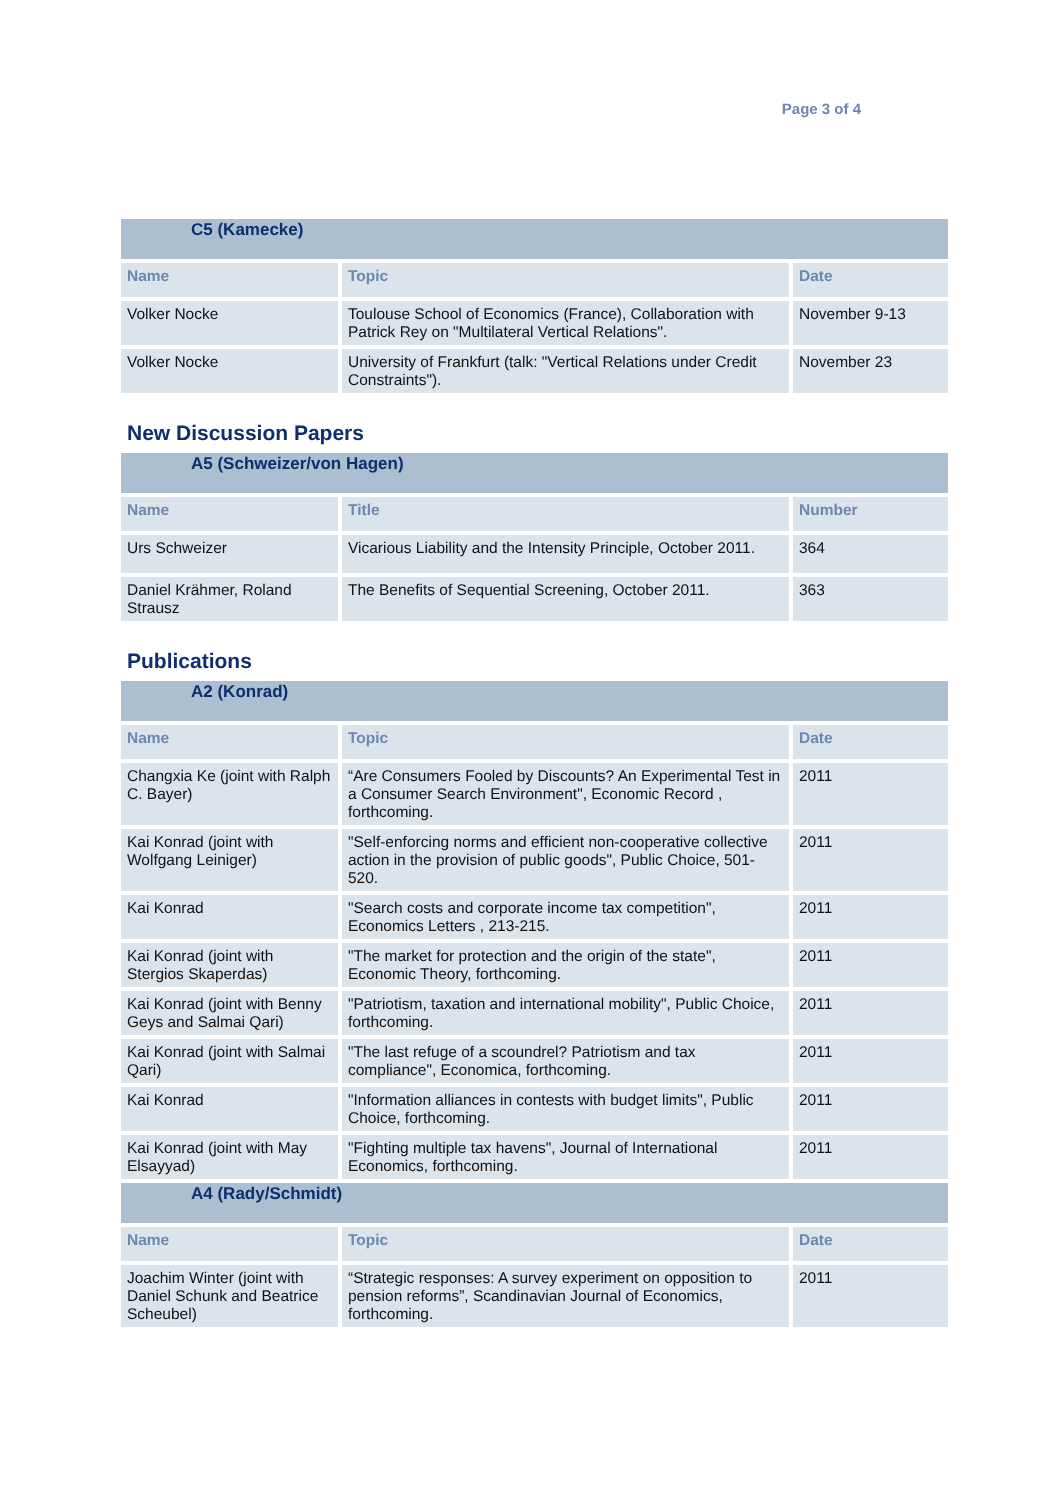Page 3 of 4
| C5 (Kamecke) | | |
| --- | --- | --- |
| Name | Topic | Date |
| Volker Nocke | Toulouse School of Economics (France), Collaboration with Patrick Rey on "Multilateral Vertical Relations". | November 9-13 |
| Volker Nocke | University of Frankfurt (talk: "Vertical Relations under Credit Constraints"). | November 23 |
New Discussion Papers
| A5 (Schweizer/von Hagen) | | |
| --- | --- | --- |
| Name | Title | Number |
| Urs Schweizer | Vicarious Liability and the Intensity Principle, October 2011. | 364 |
| Daniel Krähmer, Roland Strausz | The Benefits of Sequential Screening, October 2011. | 363 |
Publications
| A2 (Konrad) | | |
| --- | --- | --- |
| Name | Topic | Date |
| Changxia Ke (joint with Ralph C. Bayer) | “Are Consumers Fooled by Discounts? An Experimental Test in a Consumer Search Environment", Economic Record , forthcoming. | 2011 |
| Kai Konrad (joint with Wolfgang Leiniger) | "Self-enforcing norms and efficient non-cooperative collective action in the provision of public goods", Public Choice, 501-520. | 2011 |
| Kai Konrad | "Search costs and corporate income tax competition", Economics Letters , 213-215. | 2011 |
| Kai Konrad (joint with Stergios Skaperdas) | "The market for protection and the origin of the state", Economic Theory, forthcoming. | 2011 |
| Kai Konrad (joint with Benny Geys and Salmai Qari) | "Patriotism, taxation and international mobility", Public Choice, forthcoming. | 2011 |
| Kai Konrad (joint with Salmai Qari) | "The last refuge of a scoundrel? Patriotism and tax compliance", Economica, forthcoming. | 2011 |
| Kai Konrad | "Information alliances in contests with budget limits", Public Choice, forthcoming. | 2011 |
| Kai Konrad (joint with May Elsayyad) | "Fighting multiple tax havens", Journal of International Economics, forthcoming. | 2011 |
| A4 (Rady/Schmidt) | | |
| Name | Topic | Date |
| Joachim Winter (joint with Daniel Schunk and Beatrice Scheubel) | “Strategic responses: A survey experiment on opposition to pension reforms”, Scandinavian Journal of Economics, forthcoming. | 2011 |